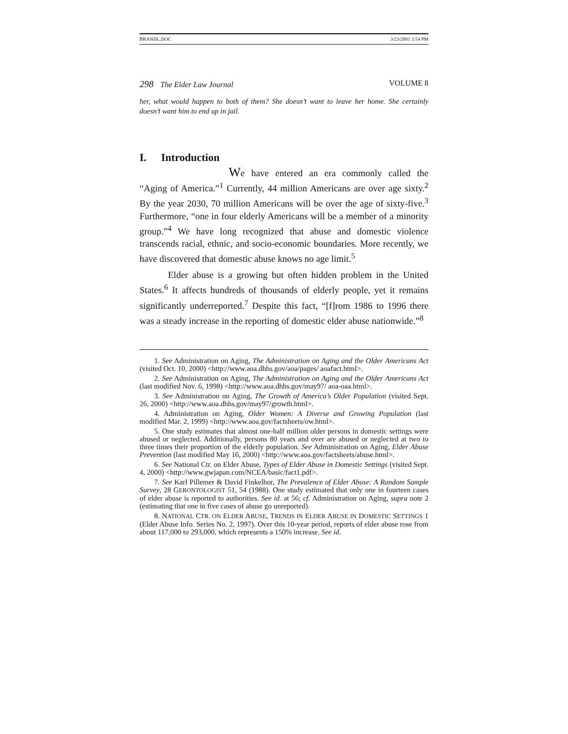BRANDL.DOC 3/23/2001 3:54 PM
298 The Elder Law Journal VOLUME 8
her, what would happen to both of them? She doesn’t want to leave her home. She certainly doesn’t want him to end up in jail.
I. Introduction
We have entered an era commonly called the “Aging of America.”<sup>1</sup> Currently, 44 million Americans are over age sixty.<sup>2</sup> By the year 2030, 70 million Americans will be over the age of sixty-five.<sup>3</sup> Furthermore, “one in four elderly Americans will be a member of a minority group.”<sup>4</sup> We have long recognized that abuse and domestic violence transcends racial, ethnic, and socio-economic boundaries. More recently, we have discovered that domestic abuse knows no age limit.<sup>5</sup>
Elder abuse is a growing but often hidden problem in the United States.<sup>6</sup> It affects hundreds of thousands of elderly people, yet it remains significantly underreported.<sup>7</sup> Despite this fact, “[f]rom 1986 to 1996 there was a steady increase in the reporting of domestic elder abuse nationwide.”<sup>8</sup>
1. See Administration on Aging, The Administration on Aging and the Older Americans Act (visited Oct. 10, 2000) <http://www.aoa.dhhs.gov/aoa/pages/ aoafact.html>.
2. See Administration on Aging, The Administration on Aging and the Older Americans Act (last modified Nov. 6, 1998) <http://www.aoa.dhhs.gov/may97/ aoa-oaa.html>.
3. See Administration on Aging, The Growth of America’s Older Population (visited Sept. 26, 2000) <http://www.aoa.dhhs.gov/may97/growth.html>.
4. Administration on Aging, Older Women: A Diverse and Growing Population (last modified Mar. 2, 1999) <http://www.aoa.gov/factsheets/ow.html>.
5. One study estimates that almost one-half million older persons in domestic settings were abused or neglected. Additionally, persons 80 years and over are abused or neglected at two to three times their proportion of the elderly population. See Administration on Aging, Elder Abuse Prevention (last modified May 16, 2000) <http://www.aoa.gov/factsheets/abuse.html>.
6. See National Ctr. on Elder Abuse, Types of Elder Abuse in Domestic Settings (visited Sept. 4, 2000) <http://www.gwjapan.com/NCEA/basic/fact1.pdf>.
7. See Karl Pillemer & David Finkelhor, The Prevalence of Elder Abuse: A Random Sample Survey, 28 GERONTOLOGIST 51, 54 (1988). One study estimated that only one in fourteen cases of elder abuse is reported to authorities. See id. at 56; cf. Administration on Aging, supra note 2 (estimating that one in five cases of abuse go unreported).
8. NATIONAL CTR. ON ELDER ABUSE, TRENDS IN ELDER ABUSE IN DOMESTIC SETTINGS 1 (Elder Abuse Info. Series No. 2, 1997). Over this 10-year period, reports of elder abuse rose from about 117,000 to 293,000, which represents a 150% increase. See id.